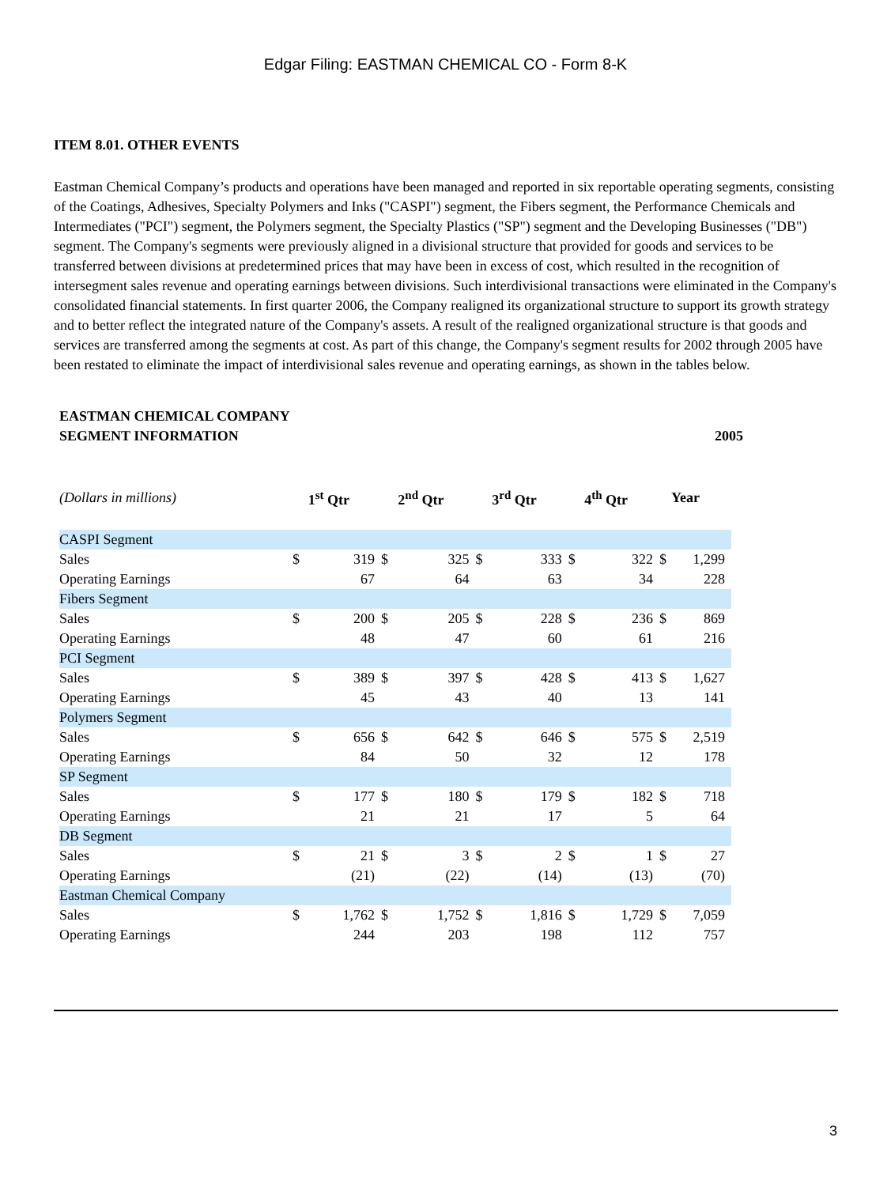Edgar Filing: EASTMAN CHEMICAL CO - Form 8-K
ITEM 8.01. OTHER EVENTS
Eastman Chemical Company’s products and operations have been managed and reported in six reportable operating segments, consisting of the Coatings, Adhesives, Specialty Polymers and Inks ("CASPI") segment, the Fibers segment, the Performance Chemicals and Intermediates ("PCI") segment, the Polymers segment, the Specialty Plastics ("SP") segment and the Developing Businesses ("DB") segment. The Company's segments were previously aligned in a divisional structure that provided for goods and services to be transferred between divisions at predetermined prices that may have been in excess of cost, which resulted in the recognition of intersegment sales revenue and operating earnings between divisions. Such interdivisional transactions were eliminated in the Company's consolidated financial statements. In first quarter 2006, the Company realigned its organizational structure to support its growth strategy and to better reflect the integrated nature of the Company's assets. A result of the realigned organizational structure is that goods and services are transferred among the segments at cost. As part of this change, the Company's segment results for 2002 through 2005 have been restated to eliminate the impact of interdivisional sales revenue and operating earnings, as shown in the tables below.
EASTMAN CHEMICAL COMPANY
SEGMENT INFORMATION
2005
| (Dollars in millions) | 1<sup>st</sup> Qtr | | 2<sup>nd</sup> Qtr | | 3<sup>rd</sup> Qtr | | 4<sup>th</sup> Qtr | | Year | |
| CASPI Segment | | | | | | | | | | |
| Sales | $ | 319 | $ | 325 | $ | 333 | $ | 322 | $ | 1,299 |
| Operating Earnings | | 67 | | 64 | | 63 | | 34 | | 228 |
| Fibers Segment | | | | | | | | | | |
| Sales | $ | 200 | $ | 205 | $ | 228 | $ | 236 | $ | 869 |
| Operating Earnings | | 48 | | 47 | | 60 | | 61 | | 216 |
| PCI Segment | | | | | | | | | | |
| Sales | $ | 389 | $ | 397 | $ | 428 | $ | 413 | $ | 1,627 |
| Operating Earnings | | 45 | | 43 | | 40 | | 13 | | 141 |
| Polymers Segment | | | | | | | | | | |
| Sales | $ | 656 | $ | 642 | $ | 646 | $ | 575 | $ | 2,519 |
| Operating Earnings | | 84 | | 50 | | 32 | | 12 | | 178 |
| SP Segment | | | | | | | | | | |
| Sales | $ | 177 | $ | 180 | $ | 179 | $ | 182 | $ | 718 |
| Operating Earnings | | 21 | | 21 | | 17 | | 5 | | 64 |
| DB Segment | | | | | | | | | | |
| Sales | $ | 21 | $ | 3 | $ | 2 | $ | 1 | $ | 27 |
| Operating Earnings | | (21) | | (22) | | (14) | | (13) | | (70) |
| Eastman Chemical Company | | | | | | | | | | |
| Sales | $ | 1,762 | $ | 1,752 | $ | 1,816 | $ | 1,729 | $ | 7,059 |
| Operating Earnings | | 244 | | 203 | | 198 | | 112 | | 757 |
3